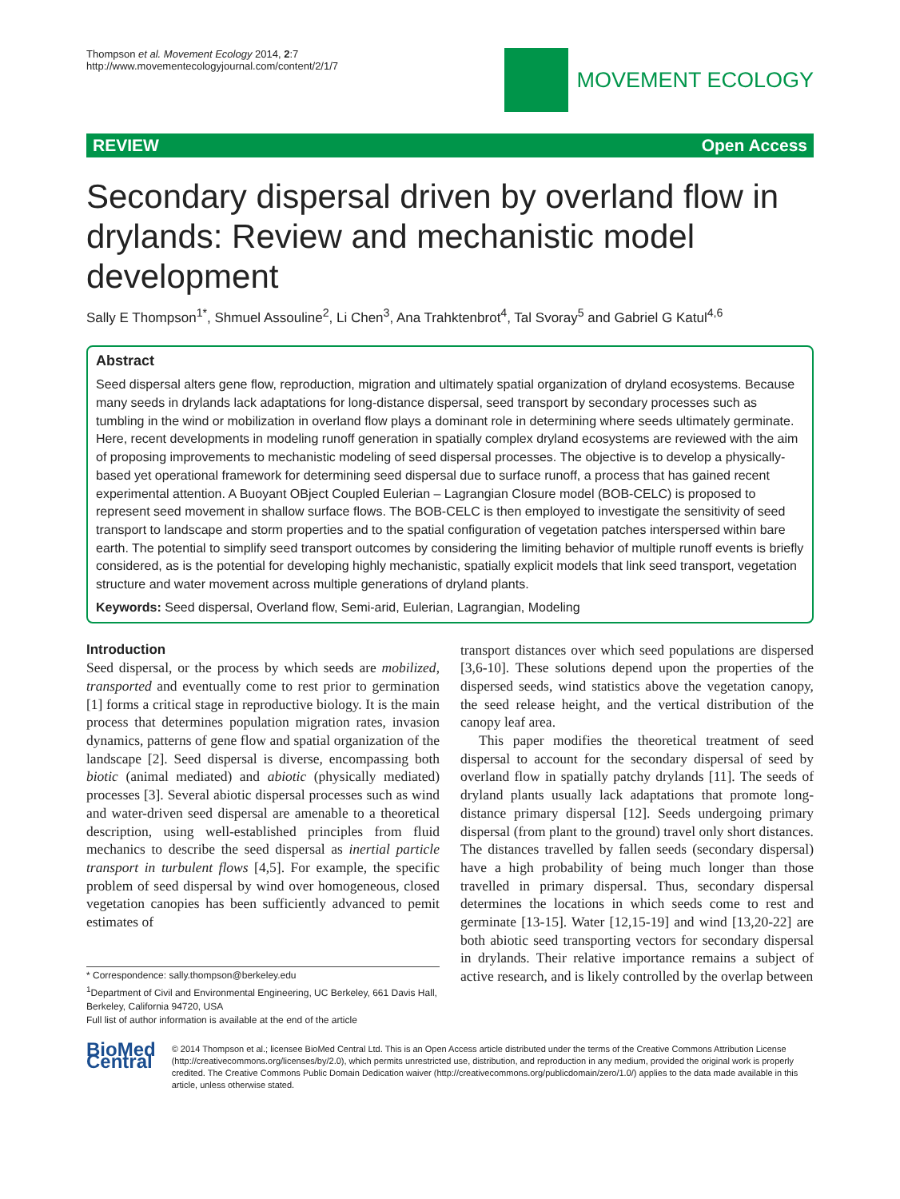Thompson et al. Movement Ecology 2014, 2:7
http://www.movementecologyjournal.com/content/2/1/7
MOVEMENT ECOLOGY
REVIEW Open Access
Secondary dispersal driven by overland flow in drylands: Review and mechanistic model development
Sally E Thompson<sup>1*</sup>, Shmuel Assouline<sup>2</sup>, Li Chen<sup>3</sup>, Ana Trahktenbrot<sup>4</sup>, Tal Svoray<sup>5</sup> and Gabriel G Katul<sup>4,6</sup>
Abstract
Seed dispersal alters gene flow, reproduction, migration and ultimately spatial organization of dryland ecosystems. Because many seeds in drylands lack adaptations for long-distance dispersal, seed transport by secondary processes such as tumbling in the wind or mobilization in overland flow plays a dominant role in determining where seeds ultimately germinate. Here, recent developments in modeling runoff generation in spatially complex dryland ecosystems are reviewed with the aim of proposing improvements to mechanistic modeling of seed dispersal processes. The objective is to develop a physically-based yet operational framework for determining seed dispersal due to surface runoff, a process that has gained recent experimental attention. A Buoyant OBject Coupled Eulerian – Lagrangian Closure model (BOB-CELC) is proposed to represent seed movement in shallow surface flows. The BOB-CELC is then employed to investigate the sensitivity of seed transport to landscape and storm properties and to the spatial configuration of vegetation patches interspersed within bare earth. The potential to simplify seed transport outcomes by considering the limiting behavior of multiple runoff events is briefly considered, as is the potential for developing highly mechanistic, spatially explicit models that link seed transport, vegetation structure and water movement across multiple generations of dryland plants.
Keywords: Seed dispersal, Overland flow, Semi-arid, Eulerian, Lagrangian, Modeling
Introduction
Seed dispersal, or the process by which seeds are mobilized, transported and eventually come to rest prior to germination [1] forms a critical stage in reproductive biology. It is the main process that determines population migration rates, invasion dynamics, patterns of gene flow and spatial organization of the landscape [2]. Seed dispersal is diverse, encompassing both biotic (animal mediated) and abiotic (physically mediated) processes [3]. Several abiotic dispersal processes such as wind and water-driven seed dispersal are amenable to a theoretical description, using well-established principles from fluid mechanics to describe the seed dispersal as inertial particle transport in turbulent flows [4,5]. For example, the specific problem of seed dispersal by wind over homogeneous, closed vegetation canopies has been sufficiently advanced to pemit estimates of
* Correspondence: sally.thompson@berkeley.edu
<sup>1</sup> Department of Civil and Environmental Engineering, UC Berkeley, 661 Davis Hall, Berkeley, California 94720, USA
Full list of author information is available at the end of the article
transport distances over which seed populations are dispersed [3,6-10]. These solutions depend upon the properties of the dispersed seeds, wind statistics above the vegetation canopy, the seed release height, and the vertical distribution of the canopy leaf area.
This paper modifies the theoretical treatment of seed dispersal to account for the secondary dispersal of seed by overland flow in spatially patchy drylands [11]. The seeds of dryland plants usually lack adaptations that promote long-distance primary dispersal [12]. Seeds undergoing primary dispersal (from plant to the ground) travel only short distances. The distances travelled by fallen seeds (secondary dispersal) have a high probability of being much longer than those travelled in primary dispersal. Thus, secondary dispersal determines the locations in which seeds come to rest and germinate [13-15]. Water [12,15-19] and wind [13,20-22] are both abiotic seed transporting vectors for secondary dispersal in drylands. Their relative importance remains a subject of active research, and is likely controlled by the overlap between
BioMed Central
© 2014 Thompson et al.; licensee BioMed Central Ltd. This is an Open Access article distributed under the terms of the Creative Commons Attribution License (http://creativecommons.org/licenses/by/2.0), which permits unrestricted use, distribution, and reproduction in any medium, provided the original work is properly credited. The Creative Commons Public Domain Dedication waiver (http://creativecommons.org/publicdomain/zero/1.0/) applies to the data made available in this article, unless otherwise stated.